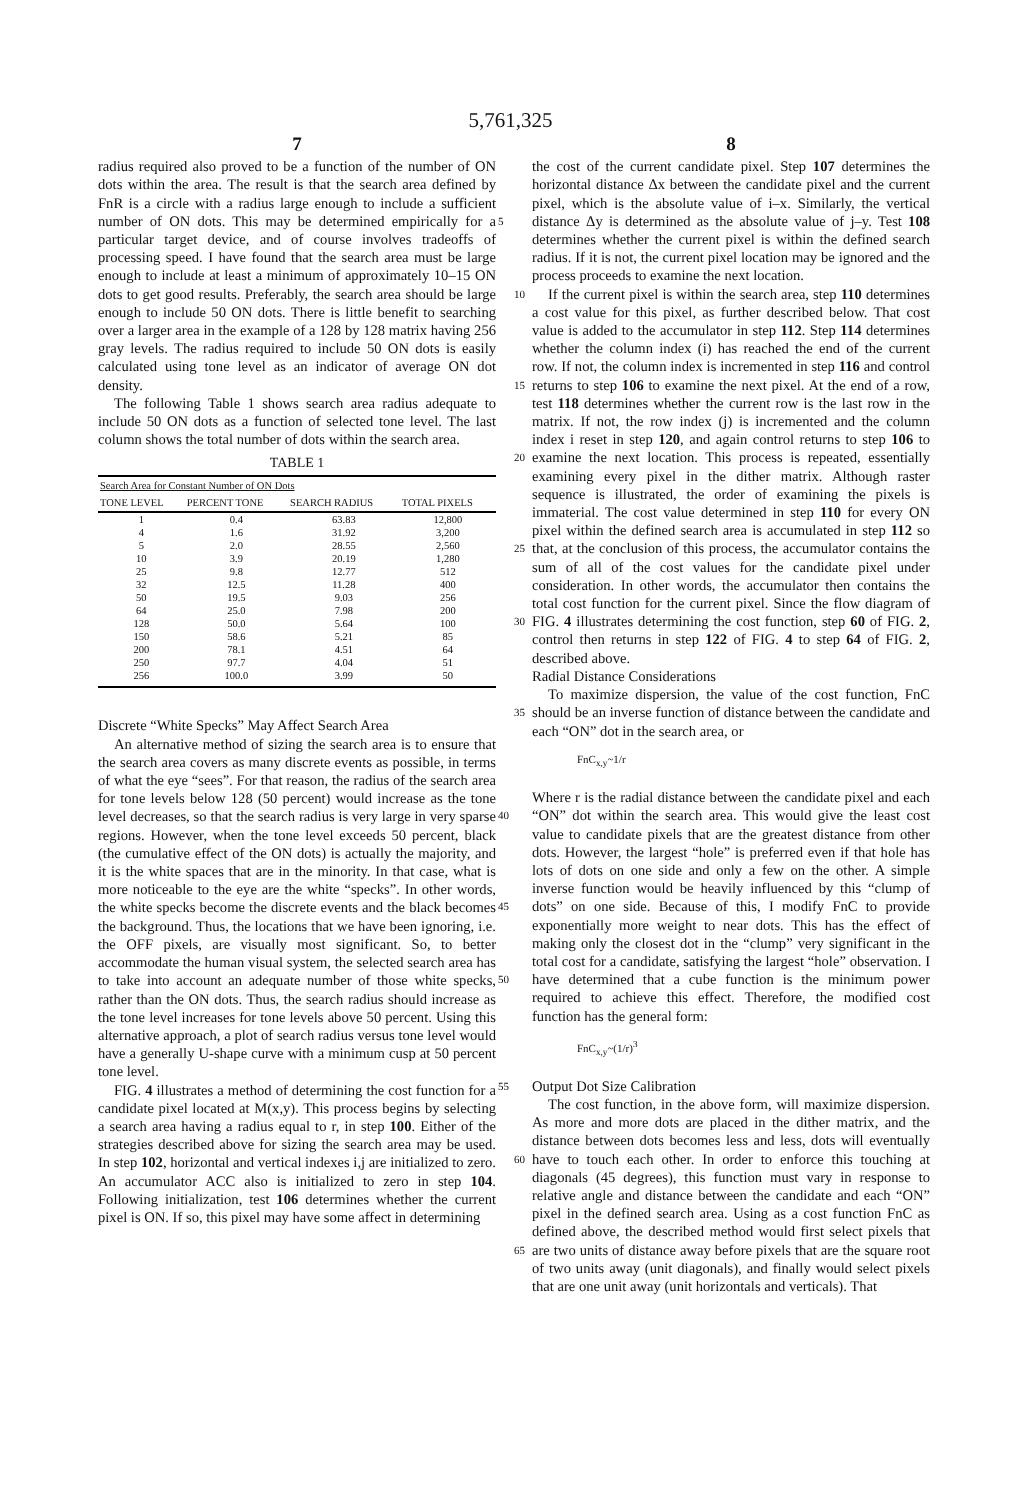5,761,325
7
radius required also proved to be a function of the number of ON dots within the area. The result is that the search area defined by FnR is a circle with a radius large enough to include a sufficient number of ON dots. This may be determined empirically for a particular target device, and of course involves tradeoffs of processing speed. I have found that the search area must be large enough to include at least a minimum of approximately 10–15 ON dots to get good results. Preferably, the search area should be large enough to include 50 ON dots. There is little benefit to searching over a larger area in the example of a 128 by 128 matrix having 256 gray levels. The radius required to include 50 ON dots is easily calculated using tone level as an indicator of average ON dot density.
The following Table 1 shows search area radius adequate to include 50 ON dots as a function of selected tone level. The last column shows the total number of dots within the search area.
TABLE 1
| Search Area for Constant Number of ON Dots | | | |
| --- | --- | --- | --- |
| TONE LEVEL | PERCENT TONE | SEARCH RADIUS | TOTAL PIXELS |
| 1 | 0.4 | 63.83 | 12,800 |
| 4 | 1.6 | 31.92 | 3,200 |
| 5 | 2.0 | 28.55 | 2,560 |
| 10 | 3.9 | 20.19 | 1,280 |
| 25 | 9.8 | 12.77 | 512 |
| 32 | 12.5 | 11.28 | 400 |
| 50 | 19.5 | 9.03 | 256 |
| 64 | 25.0 | 7.98 | 200 |
| 128 | 50.0 | 5.64 | 100 |
| 150 | 58.6 | 5.21 | 85 |
| 200 | 78.1 | 4.51 | 64 |
| 250 | 97.7 | 4.04 | 51 |
| 256 | 100.0 | 3.99 | 50 |
Discrete “White Specks” May Affect Search Area
An alternative method of sizing the search area is to ensure that the search area covers as many discrete events as possible, in terms of what the eye “sees”. For that reason, the radius of the search area for tone levels below 128 (50 percent) would increase as the tone level decreases, so that the search radius is very large in very sparse regions. However, when the tone level exceeds 50 percent, black (the cumulative effect of the ON dots) is actually the majority, and it is the white spaces that are in the minority. In that case, what is more noticeable to the eye are the white “specks”. In other words, the white specks become the discrete events and the black becomes the background. Thus, the locations that we have been ignoring, i.e. the OFF pixels, are visually most significant. So, to better accommodate the human visual system, the selected search area has to take into account an adequate number of those white specks, rather than the ON dots. Thus, the search radius should increase as the tone level increases for tone levels above 50 percent. Using this alternative approach, a plot of search radius versus tone level would have a generally U-shape curve with a minimum cusp at 50 percent tone level.
FIG. 4 illustrates a method of determining the cost function for a candidate pixel located at M(x,y). This process begins by selecting a search area having a radius equal to r, in step 100. Either of the strategies described above for sizing the search area may be used. In step 102, horizontal and vertical indexes i,j are initialized to zero. An accumulator ACC also is initialized to zero in step 104. Following initialization, test 106 determines whether the current pixel is ON. If so, this pixel may have some affect in determining
8
the cost of the current candidate pixel. Step 107 determines the horizontal distance Δx between the candidate pixel and the current pixel, which is the absolute value of i–x. Similarly, the vertical distance Δy is determined as the 5 absolute value of j–y. Test 108 determines whether the current pixel is within the defined search radius. If it is not, the current pixel location may be ignored and the process proceeds to examine the next location.
If the current pixel is within the search area, step 110 10 determines a cost value for this pixel, as further described below. That cost value is added to the accumulator in step 112. Step 114 determines whether the column index (i) has reached the end of the current row. If not, the column index is incremented in step 116 and control returns to step 106 to 15 examine the next pixel. At the end of a row, test 118 determines whether the current row is the last row in the matrix. If not, the row index (j) is incremented and the column index i reset in step 120, and again control returns to step 106 to examine the next location. This process is 20 repeated, essentially examining every pixel in the dither matrix. Although raster sequence is illustrated, the order of examining the pixels is immaterial. The cost value determined in step 110 for every ON pixel within the defined search area is accumulated in step 112 so that, at the 25 conclusion of this process, the accumulator contains the sum of all of the cost values for the candidate pixel under consideration. In other words, the accumulator then contains the total cost function for the current pixel. Since the flow diagram of FIG. 4 illustrates determining the cost function, 30 step 60 of FIG. 2, control then returns in step 122 of FIG. 4 to step 64 of FIG. 2, described above.
Radial Distance Considerations
To maximize dispersion, the value of the cost function, FnC should be an inverse function of distance between the 35 candidate and each “ON” dot in the search area, or
FnC<sub>x,y</sub>~1/r
Where r is the radial distance between the candidate pixel and each “ON” dot within the search area. This would give 40 the least cost value to candidate pixels that are the greatest distance from other dots. However, the largest “hole” is preferred even if that hole has lots of dots on one side and only a few on the other. A simple inverse function would be heavily influenced by this “clump of dots” on one side. 45 Because of this, I modify FnC to provide exponentially more weight to near dots. This has the effect of making only the closest dot in the “clump” very significant in the total cost for a candidate, satisfying the largest “hole” observation. I have determined that a cube function is the minimum power 50 required to achieve this effect. Therefore, the modified cost function has the general form:
FnC<sub>x,y</sub>~(1/r)<sup>3</sup>
55 Output Dot Size Calibration
The cost function, in the above form, will maximize dispersion. As more and more dots are placed in the dither matrix, and the distance between dots becomes less and less, dots will eventually have to touch each other. In order to 60 enforce this touching at diagonals (45 degrees), this function must vary in response to relative angle and distance between the candidate and each “ON” pixel in the defined search area. Using as a cost function FnC as defined above, the described method would first select pixels that are two units 65 of distance away before pixels that are the square root of two units away (unit diagonals), and finally would select pixels that are one unit away (unit horizontals and verticals). That